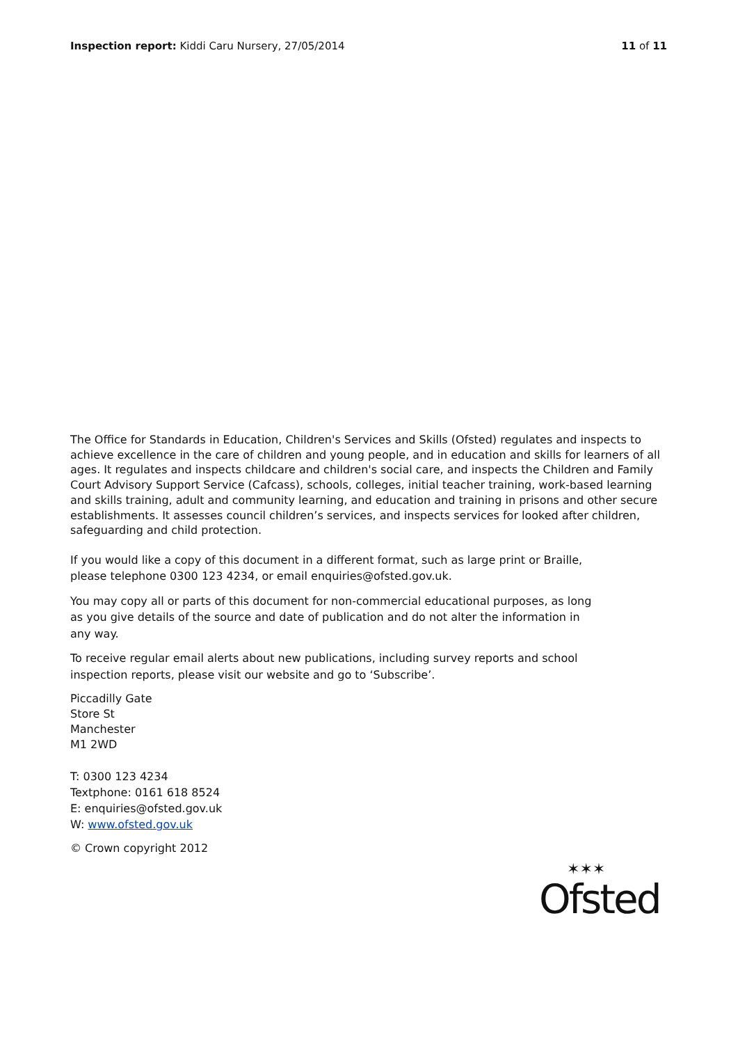Inspection report: Kiddi Caru Nursery, 27/05/2014
11 of 11
The Office for Standards in Education, Children's Services and Skills (Ofsted) regulates and inspects to achieve excellence in the care of children and young people, and in education and skills for learners of all ages. It regulates and inspects childcare and children's social care, and inspects the Children and Family Court Advisory Support Service (Cafcass), schools, colleges, initial teacher training, work-based learning and skills training, adult and community learning, and education and training in prisons and other secure establishments. It assesses council children’s services, and inspects services for looked after children, safeguarding and child protection.
If you would like a copy of this document in a different format, such as large print or Braille, please telephone 0300 123 4234, or email enquiries@ofsted.gov.uk.
You may copy all or parts of this document for non-commercial educational purposes, as long as you give details of the source and date of publication and do not alter the information in any way.
To receive regular email alerts about new publications, including survey reports and school inspection reports, please visit our website and go to ‘Subscribe’.
Piccadilly Gate
Store St
Manchester
M1 2WD
T: 0300 123 4234
Textphone: 0161 618 8524
E: enquiries@ofsted.gov.uk
W: www.ofsted.gov.uk
© Crown copyright 2012
✶✶✶
Ofsted